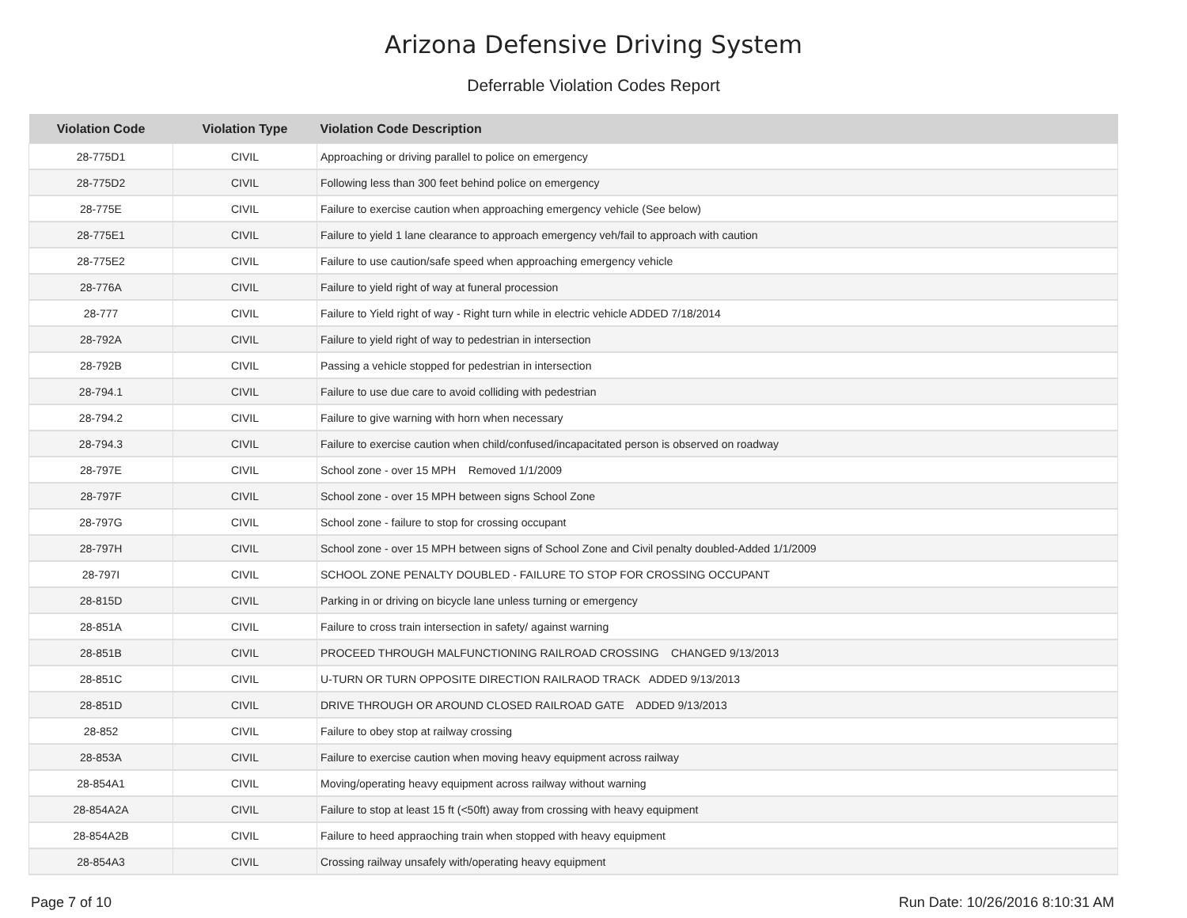Arizona Defensive Driving System
Deferrable Violation Codes Report
| Violation Code | Violation Type | Violation Code Description |
| --- | --- | --- |
| 28-775D1 | CIVIL | Approaching or driving parallel to police on emergency |
| 28-775D2 | CIVIL | Following less than 300 feet behind police on emergency |
| 28-775E | CIVIL | Failure to exercise caution when approaching emergency vehicle (See below) |
| 28-775E1 | CIVIL | Failure to yield 1 lane clearance to approach emergency veh/fail to approach with caution |
| 28-775E2 | CIVIL | Failure to use caution/safe speed when approaching emergency vehicle |
| 28-776A | CIVIL | Failure to yield right of way at funeral procession |
| 28-777 | CIVIL | Failure to Yield right of way - Right turn while in electric vehicle ADDED 7/18/2014 |
| 28-792A | CIVIL | Failure to yield right of way to pedestrian in intersection |
| 28-792B | CIVIL | Passing a vehicle stopped for pedestrian in intersection |
| 28-794.1 | CIVIL | Failure to use due care to avoid colliding with pedestrian |
| 28-794.2 | CIVIL | Failure to give warning with horn when necessary |
| 28-794.3 | CIVIL | Failure to exercise caution when child/confused/incapacitated person is observed on roadway |
| 28-797E | CIVIL | School zone - over 15 MPH Removed 1/1/2009 |
| 28-797F | CIVIL | School zone - over 15 MPH between signs School Zone |
| 28-797G | CIVIL | School zone - failure to stop for crossing occupant |
| 28-797H | CIVIL | School zone - over 15 MPH between signs of School Zone and Civil penalty doubled-Added 1/1/2009 |
| 28-797I | CIVIL | SCHOOL ZONE PENALTY DOUBLED - FAILURE TO STOP FOR CROSSING OCCUPANT |
| 28-815D | CIVIL | Parking in or driving on bicycle lane unless turning or emergency |
| 28-851A | CIVIL | Failure to cross train intersection in safety/ against warning |
| 28-851B | CIVIL | PROCEED THROUGH MALFUNCTIONING RAILROAD CROSSING CHANGED 9/13/2013 |
| 28-851C | CIVIL | U-TURN OR TURN OPPOSITE DIRECTION RAILRAOD TRACK ADDED 9/13/2013 |
| 28-851D | CIVIL | DRIVE THROUGH OR AROUND CLOSED RAILROAD GATE ADDED 9/13/2013 |
| 28-852 | CIVIL | Failure to obey stop at railway crossing |
| 28-853A | CIVIL | Failure to exercise caution when moving heavy equipment across railway |
| 28-854A1 | CIVIL | Moving/operating heavy equipment across railway without warning |
| 28-854A2A | CIVIL | Failure to stop at least 15 ft (<50ft) away from crossing with heavy equipment |
| 28-854A2B | CIVIL | Failure to heed appraoching train when stopped with heavy equipment |
| 28-854A3 | CIVIL | Crossing railway unsafely with/operating heavy equipment |
Page 7 of 10 Run Date: 10/26/2016 8:10:31 AM